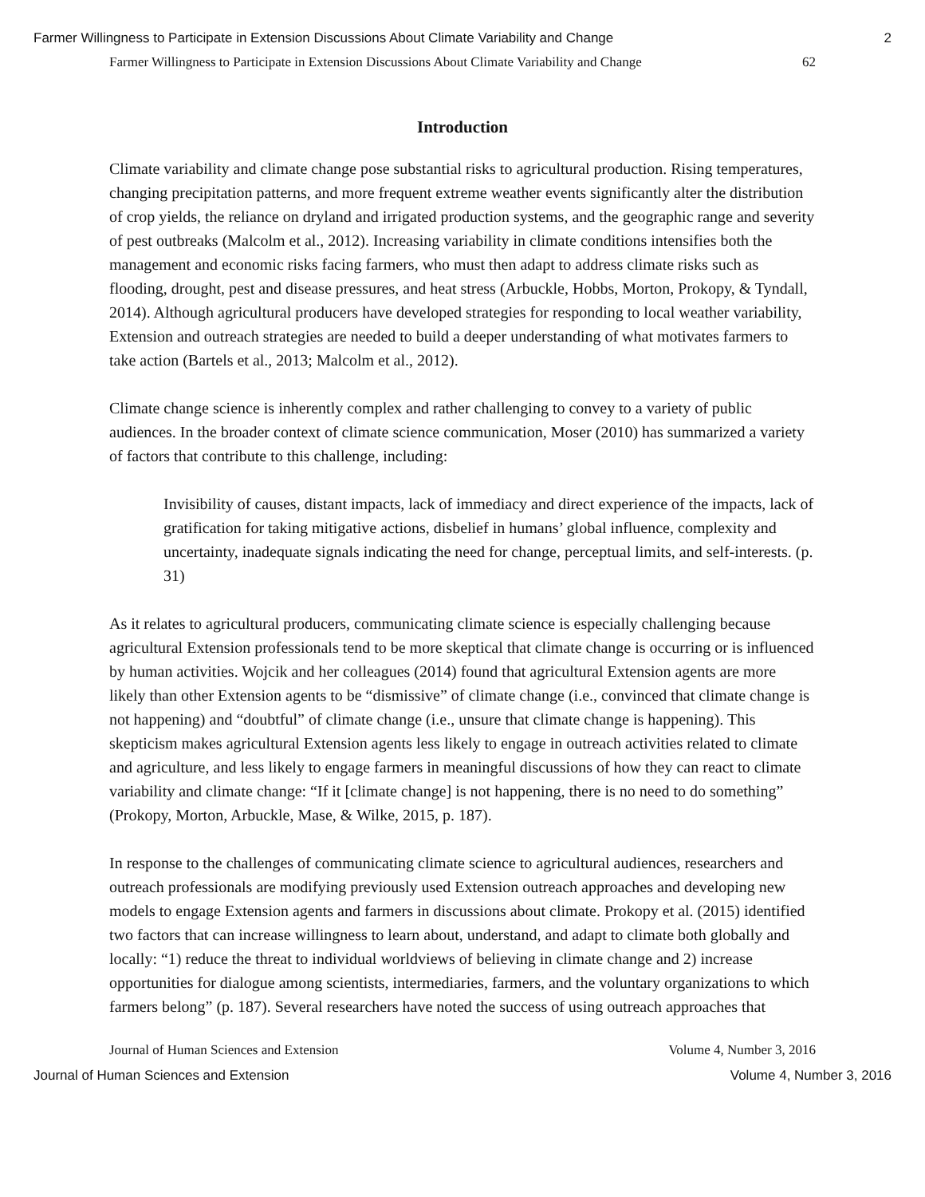Farmer Willingness to Participate in Extension Discussions About Climate Variability and Change 2
Farmer Willingness to Participate in Extension Discussions About Climate Variability and Change 62
Introduction
Climate variability and climate change pose substantial risks to agricultural production. Rising temperatures, changing precipitation patterns, and more frequent extreme weather events significantly alter the distribution of crop yields, the reliance on dryland and irrigated production systems, and the geographic range and severity of pest outbreaks (Malcolm et al., 2012). Increasing variability in climate conditions intensifies both the management and economic risks facing farmers, who must then adapt to address climate risks such as flooding, drought, pest and disease pressures, and heat stress (Arbuckle, Hobbs, Morton, Prokopy, & Tyndall, 2014). Although agricultural producers have developed strategies for responding to local weather variability, Extension and outreach strategies are needed to build a deeper understanding of what motivates farmers to take action (Bartels et al., 2013; Malcolm et al., 2012).
Climate change science is inherently complex and rather challenging to convey to a variety of public audiences. In the broader context of climate science communication, Moser (2010) has summarized a variety of factors that contribute to this challenge, including:
Invisibility of causes, distant impacts, lack of immediacy and direct experience of the impacts, lack of gratification for taking mitigative actions, disbelief in humans’ global influence, complexity and uncertainty, inadequate signals indicating the need for change, perceptual limits, and self-interests. (p. 31)
As it relates to agricultural producers, communicating climate science is especially challenging because agricultural Extension professionals tend to be more skeptical that climate change is occurring or is influenced by human activities. Wojcik and her colleagues (2014) found that agricultural Extension agents are more likely than other Extension agents to be “dismissive” of climate change (i.e., convinced that climate change is not happening) and “doubtful” of climate change (i.e., unsure that climate change is happening). This skepticism makes agricultural Extension agents less likely to engage in outreach activities related to climate and agriculture, and less likely to engage farmers in meaningful discussions of how they can react to climate variability and climate change: “If it [climate change] is not happening, there is no need to do something” (Prokopy, Morton, Arbuckle, Mase, & Wilke, 2015, p. 187).
In response to the challenges of communicating climate science to agricultural audiences, researchers and outreach professionals are modifying previously used Extension outreach approaches and developing new models to engage Extension agents and farmers in discussions about climate. Prokopy et al. (2015) identified two factors that can increase willingness to learn about, understand, and adapt to climate both globally and locally: “1) reduce the threat to individual worldviews of believing in climate change and 2) increase opportunities for dialogue among scientists, intermediaries, farmers, and the voluntary organizations to which farmers belong” (p. 187). Several researchers have noted the success of using outreach approaches that
Journal of Human Sciences and Extension Volume 4, Number 3, 2016
Journal of Human Sciences and Extension Volume 4, Number 3, 2016